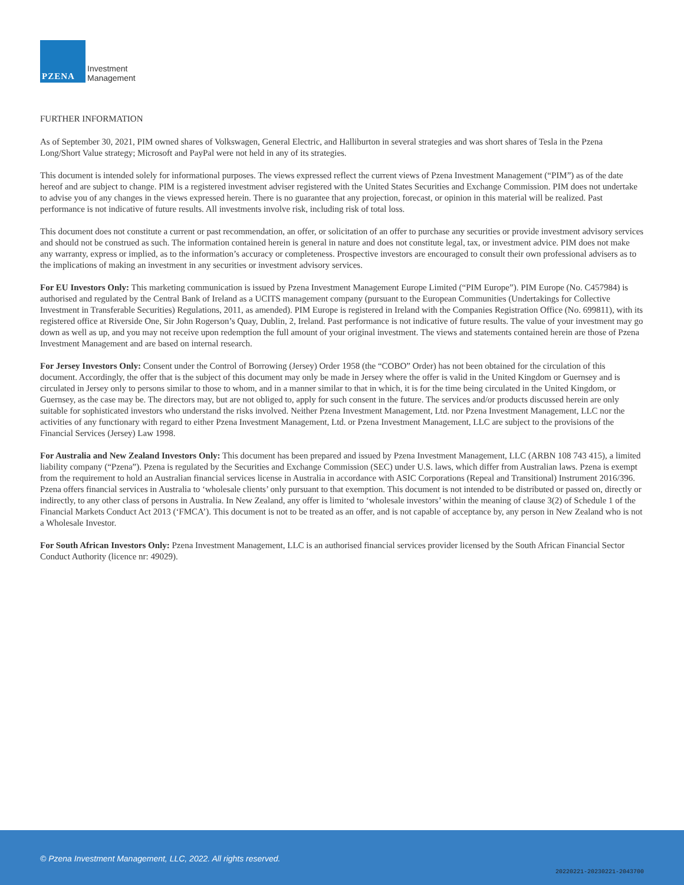PZENA
Investment
Management
FURTHER INFORMATION
As of September 30, 2021, PIM owned shares of Volkswagen, General Electric, and Halliburton in several strategies and was short shares of Tesla in the Pzena Long/Short Value strategy; Microsoft and PayPal were not held in any of its strategies.
This document is intended solely for informational purposes. The views expressed reflect the current views of Pzena Investment Management (“PIM”) as of the date hereof and are subject to change. PIM is a registered investment adviser registered with the United States Securities and Exchange Commission. PIM does not undertake to advise you of any changes in the views expressed herein. There is no guarantee that any projection, forecast, or opinion in this material will be realized. Past performance is not indicative of future results. All investments involve risk, including risk of total loss.
This document does not constitute a current or past recommendation, an offer, or solicitation of an offer to purchase any securities or provide investment advisory services and should not be construed as such. The information contained herein is general in nature and does not constitute legal, tax, or investment advice. PIM does not make any warranty, express or implied, as to the information’s accuracy or completeness. Prospective investors are encouraged to consult their own professional advisers as to the implications of making an investment in any securities or investment advisory services.
For EU Investors Only: This marketing communication is issued by Pzena Investment Management Europe Limited (“PIM Europe”). PIM Europe (No. C457984) is authorised and regulated by the Central Bank of Ireland as a UCITS management company (pursuant to the European Communities (Undertakings for Collective Investment in Transferable Securities) Regulations, 2011, as amended). PIM Europe is registered in Ireland with the Companies Registration Office (No. 699811), with its registered office at Riverside One, Sir John Rogerson’s Quay, Dublin, 2, Ireland. Past performance is not indicative of future results. The value of your investment may go down as well as up, and you may not receive upon redemption the full amount of your original investment. The views and statements contained herein are those of Pzena Investment Management and are based on internal research.
For Jersey Investors Only: Consent under the Control of Borrowing (Jersey) Order 1958 (the “COBO” Order) has not been obtained for the circulation of this document. Accordingly, the offer that is the subject of this document may only be made in Jersey where the offer is valid in the United Kingdom or Guernsey and is circulated in Jersey only to persons similar to those to whom, and in a manner similar to that in which, it is for the time being circulated in the United Kingdom, or Guernsey, as the case may be. The directors may, but are not obliged to, apply for such consent in the future. The services and/or products discussed herein are only suitable for sophisticated investors who understand the risks involved. Neither Pzena Investment Management, Ltd. nor Pzena Investment Management, LLC nor the activities of any functionary with regard to either Pzena Investment Management, Ltd. or Pzena Investment Management, LLC are subject to the provisions of the Financial Services (Jersey) Law 1998.
For Australia and New Zealand Investors Only: This document has been prepared and issued by Pzena Investment Management, LLC (ARBN 108 743 415), a limited liability company (“Pzena”). Pzena is regulated by the Securities and Exchange Commission (SEC) under U.S. laws, which differ from Australian laws. Pzena is exempt from the requirement to hold an Australian financial services license in Australia in accordance with ASIC Corporations (Repeal and Transitional) Instrument 2016/396. Pzena offers financial services in Australia to ‘wholesale clients’ only pursuant to that exemption. This document is not intended to be distributed or passed on, directly or indirectly, to any other class of persons in Australia. In New Zealand, any offer is limited to ‘wholesale investors’ within the meaning of clause 3(2) of Schedule 1 of the Financial Markets Conduct Act 2013 (‘FMCA’). This document is not to be treated as an offer, and is not capable of acceptance by, any person in New Zealand who is not a Wholesale Investor.
For South African Investors Only: Pzena Investment Management, LLC is an authorised financial services provider licensed by the South African Financial Sector Conduct Authority (licence nr: 49029).
© Pzena Investment Management, LLC, 2022. All rights reserved.
20220221-20230221-2043700